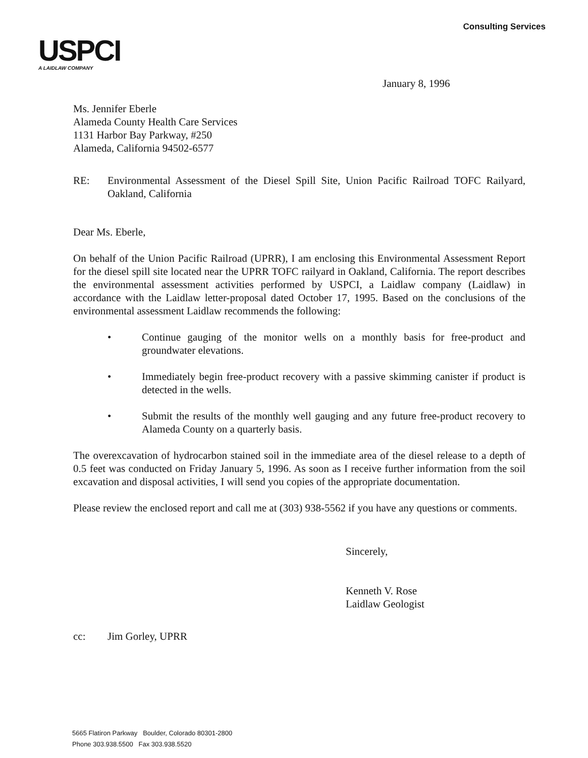USPCI
A LAIDLAW COMPANY
Consulting Services
January 8, 1996
Ms. Jennifer Eberle
Alameda County Health Care Services
1131 Harbor Bay Parkway, #250
Alameda, California 94502-6577
RE: Environmental Assessment of the Diesel Spill Site, Union Pacific Railroad TOFC Railyard, Oakland, California
Dear Ms. Eberle,
On behalf of the Union Pacific Railroad (UPRR), I am enclosing this Environmental Assessment Report for the diesel spill site located near the UPRR TOFC railyard in Oakland, California. The report describes the environmental assessment activities performed by USPCI, a Laidlaw company (Laidlaw) in accordance with the Laidlaw letter-proposal dated October 17, 1995. Based on the conclusions of the environmental assessment Laidlaw recommends the following:
• Continue gauging of the monitor wells on a monthly basis for free-product and groundwater elevations.
• Immediately begin free-product recovery with a passive skimming canister if product is detected in the wells.
• Submit the results of the monthly well gauging and any future free-product recovery to Alameda County on a quarterly basis.
The overexcavation of hydrocarbon stained soil in the immediate area of the diesel release to a depth of 0.5 feet was conducted on Friday January 5, 1996. As soon as I receive further information from the soil excavation and disposal activities, I will send you copies of the appropriate documentation.
Please review the enclosed report and call me at (303) 938-5562 if you have any questions or comments.
Sincerely,
Kenneth V. Rose
Laidlaw Geologist
cc: Jim Gorley, UPRR
5665 Flatiron Parkway Boulder, Colorado 80301-2800
Phone 303.938.5500 Fax 303.938.5520